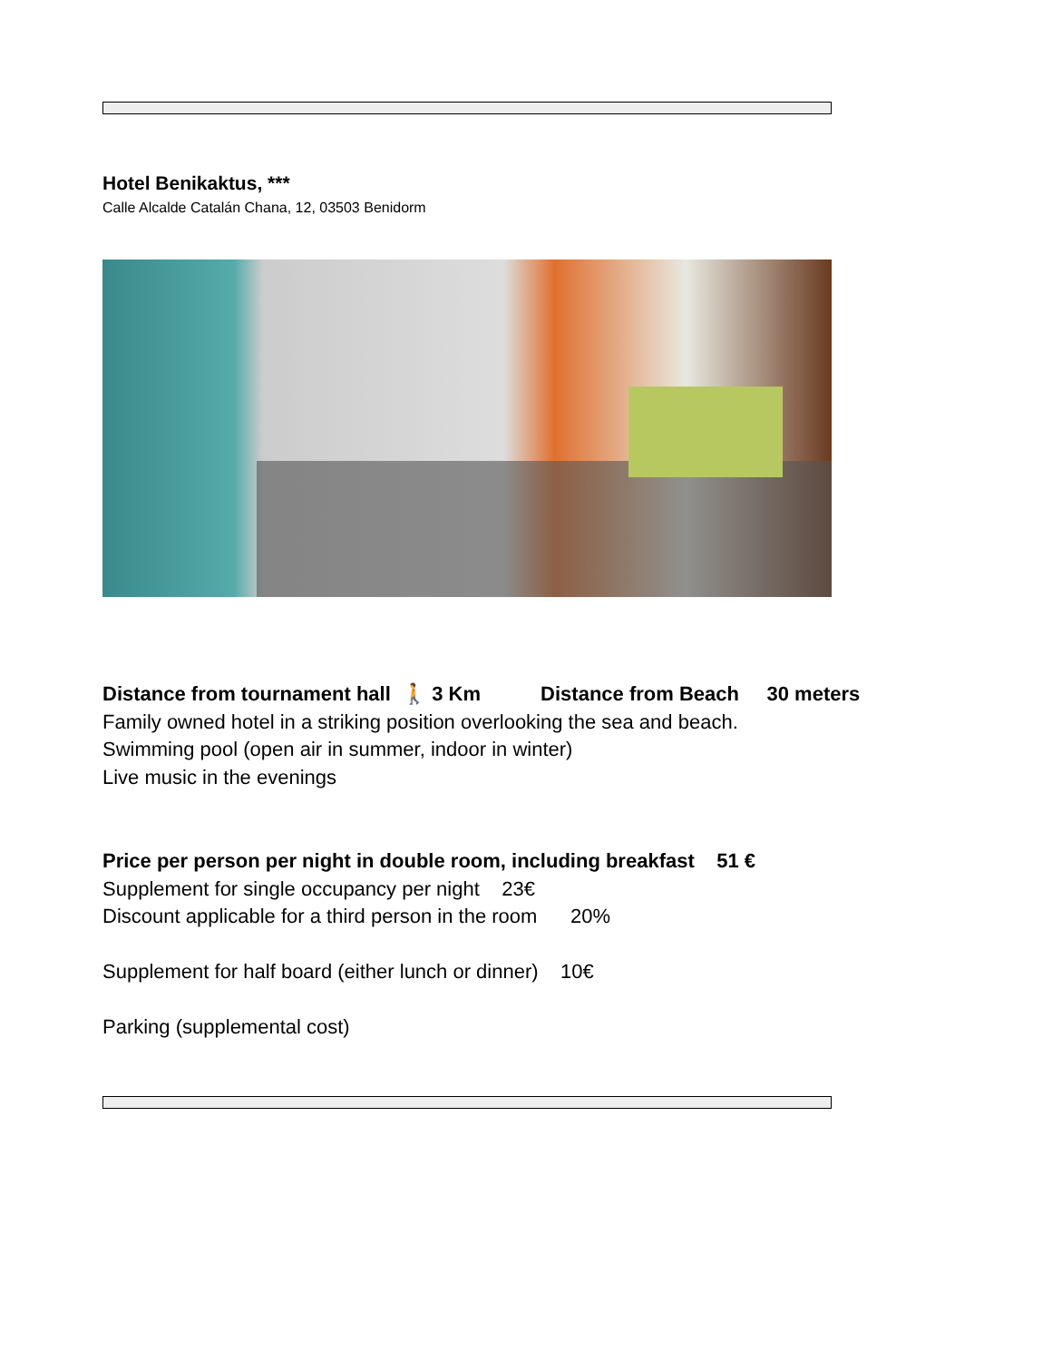Hotel Benikaktus, ***
Calle Alcalde Catalán Chana, 12, 03503 Benidorm
Distance from tournament hall 🚶 3 Km Distance from Beach 30 meters
Family owned hotel in a striking position overlooking the sea and beach.
Swimming pool (open air in summer, indoor in winter)
Live music in the evenings
Price per person per night in double room, including breakfast 51 €
Supplement for single occupancy per night 23€
Discount applicable for a third person in the room 20%
Supplement for half board (either lunch or dinner) 10€
Parking (supplemental cost)